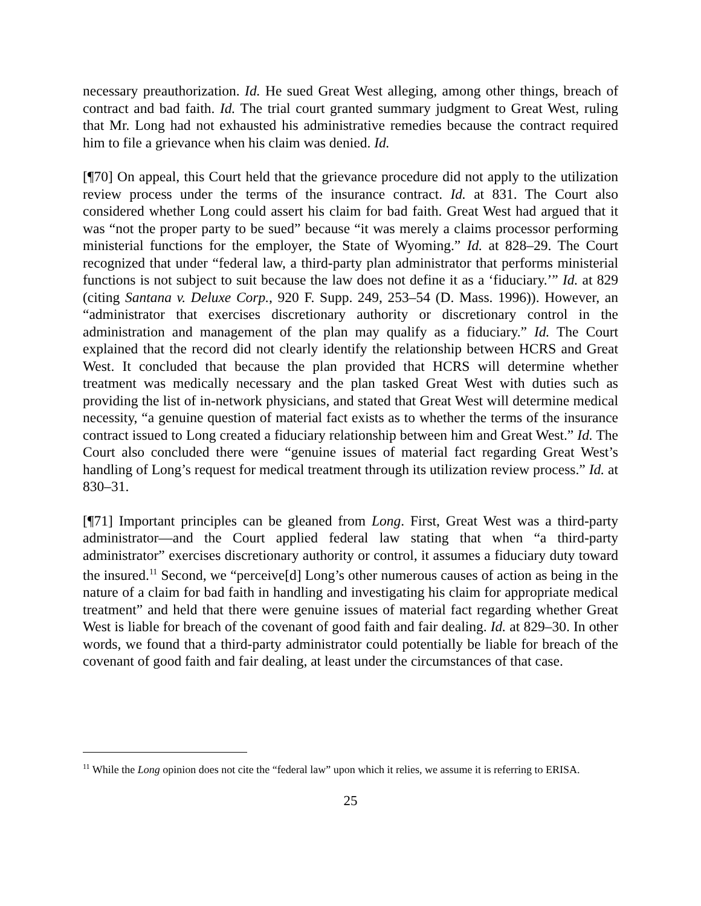necessary preauthorization. Id. He sued Great West alleging, among other things, breach of contract and bad faith. Id. The trial court granted summary judgment to Great West, ruling that Mr. Long had not exhausted his administrative remedies because the contract required him to file a grievance when his claim was denied. Id.
[¶70] On appeal, this Court held that the grievance procedure did not apply to the utilization review process under the terms of the insurance contract. Id. at 831. The Court also considered whether Long could assert his claim for bad faith. Great West had argued that it was “not the proper party to be sued” because “it was merely a claims processor performing ministerial functions for the employer, the State of Wyoming.” Id. at 828–29. The Court recognized that under “federal law, a third-party plan administrator that performs ministerial functions is not subject to suit because the law does not define it as a ‘fiduciary.’” Id. at 829 (citing Santana v. Deluxe Corp., 920 F. Supp. 249, 253–54 (D. Mass. 1996)). However, an “administrator that exercises discretionary authority or discretionary control in the administration and management of the plan may qualify as a fiduciary.” Id. The Court explained that the record did not clearly identify the relationship between HCRS and Great West. It concluded that because the plan provided that HCRS will determine whether treatment was medically necessary and the plan tasked Great West with duties such as providing the list of in-network physicians, and stated that Great West will determine medical necessity, “a genuine question of material fact exists as to whether the terms of the insurance contract issued to Long created a fiduciary relationship between him and Great West.” Id. The Court also concluded there were “genuine issues of material fact regarding Great West’s handling of Long’s request for medical treatment through its utilization review process.” Id. at 830–31.
[¶71] Important principles can be gleaned from Long. First, Great West was a third-party administrator—and the Court applied federal law stating that when “a third-party administrator” exercises discretionary authority or control, it assumes a fiduciary duty toward the insured.<sup>11</sup> Second, we “perceive[d] Long’s other numerous causes of action as being in the nature of a claim for bad faith in handling and investigating his claim for appropriate medical treatment” and held that there were genuine issues of material fact regarding whether Great West is liable for breach of the covenant of good faith and fair dealing. Id. at 829–30. In other words, we found that a third-party administrator could potentially be liable for breach of the covenant of good faith and fair dealing, at least under the circumstances of that case.
<sup>11</sup> While the Long opinion does not cite the “federal law” upon which it relies, we assume it is referring to ERISA.
25